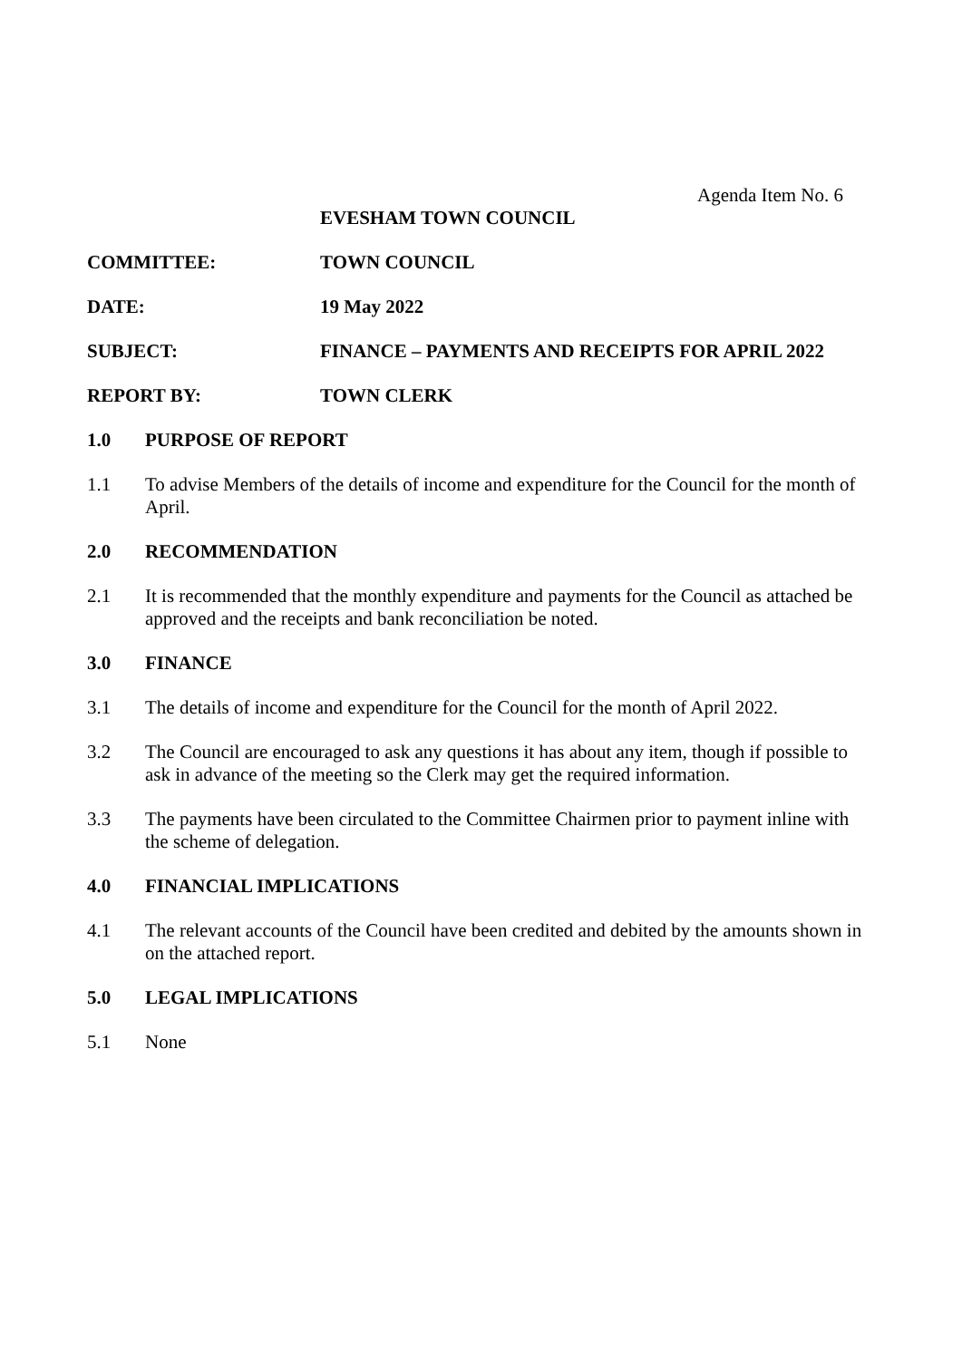Agenda Item No. 6
EVESHAM TOWN COUNCIL
COMMITTEE: TOWN COUNCIL
DATE: 19 May 2022
SUBJECT: FINANCE – PAYMENTS AND RECEIPTS FOR APRIL 2022
REPORT BY: TOWN CLERK
1.0 PURPOSE OF REPORT
1.1 To advise Members of the details of income and expenditure for the Council for the month of April.
2.0 RECOMMENDATION
2.1 It is recommended that the monthly expenditure and payments for the Council as attached be approved and the receipts and bank reconciliation be noted.
3.0 FINANCE
3.1 The details of income and expenditure for the Council for the month of April 2022.
3.2 The Council are encouraged to ask any questions it has about any item, though if possible to ask in advance of the meeting so the Clerk may get the required information.
3.3 The payments have been circulated to the Committee Chairmen prior to payment inline with the scheme of delegation.
4.0 FINANCIAL IMPLICATIONS
4.1 The relevant accounts of the Council have been credited and debited by the amounts shown in on the attached report.
5.0 LEGAL IMPLICATIONS
5.1 None